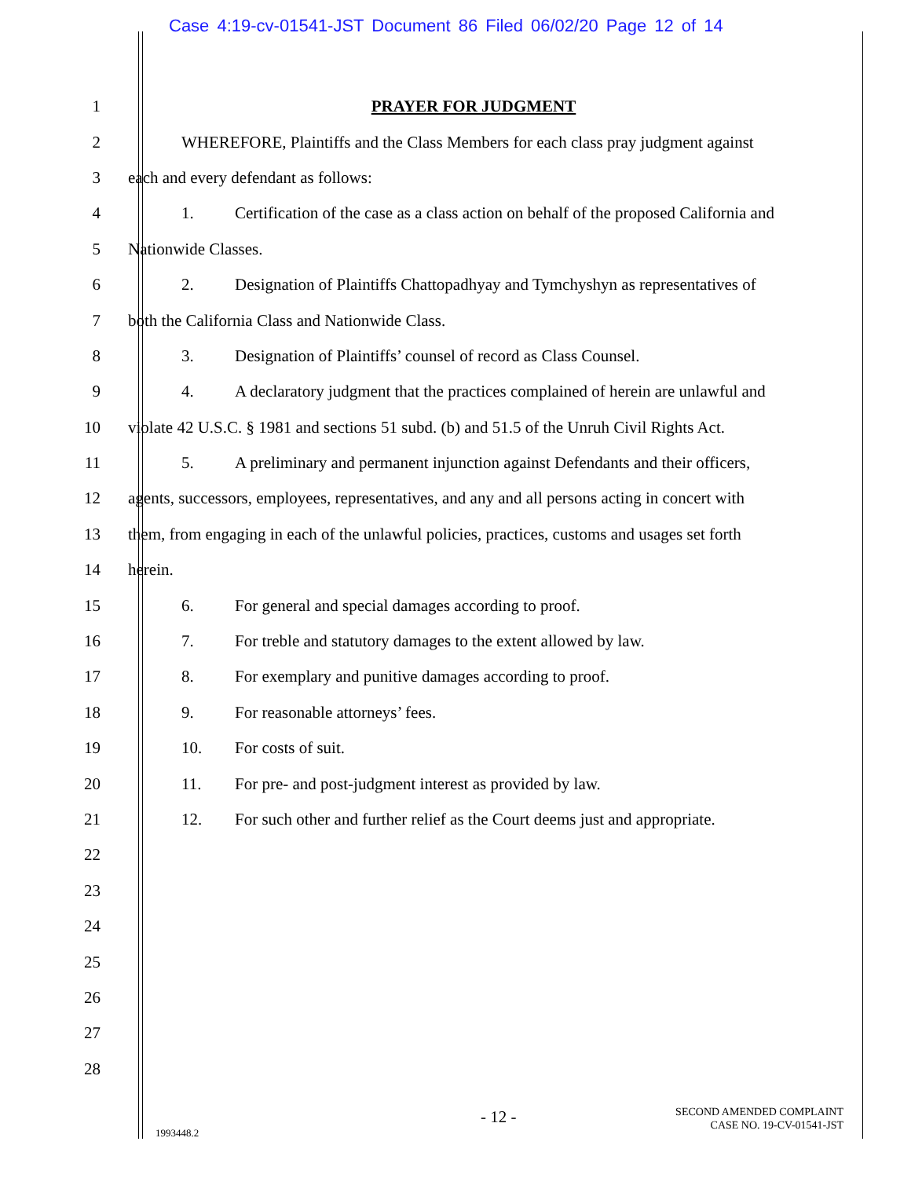Case 4:19-cv-01541-JST Document 86 Filed 06/02/20 Page 12 of 14
1 PRAYER FOR JUDGMENT
2
WHEREFORE, Plaintiffs and the Class Members for each class pray judgment against
3 each and every defendant as follows:
4
1. Certification of the case as a class action on behalf of the proposed California and
5 Nationwide Classes.
6
2. Designation of Plaintiffs Chattopadhyay and Tymchyshyn as representatives of
7 both the California Class and Nationwide Class.
8 3. Designation of Plaintiffs’ counsel of record as Class Counsel.
9
4. A declaratory judgment that the practices complained of herein are unlawful and
10
violate 42 U.S.C. § 1981 and sections 51 subd. (b) and 51.5 of the Unruh Civil Rights Act.
11
5. A preliminary and permanent injunction against Defendants and their officers,
12
agents, successors, employees, representatives, and any and all persons acting in concert with
13
them, from engaging in each of the unlawful policies, practices, customs and usages set forth
14 herein.
15 6. For general and special damages according to proof.
16 7. For treble and statutory damages to the extent allowed by law.
17 8. For exemplary and punitive damages according to proof.
18 9. For reasonable attorneys’ fees.
19 10. For costs of suit.
20 11. For pre- and post-judgment interest as provided by law.
21
12. For such other and further relief as the Court deems just and appropriate.
22
23
24
25
26
27
28
- 12 -
SECOND AMENDED COMPLAINT
CASE NO. 19-CV-01541-JST
1993448.2